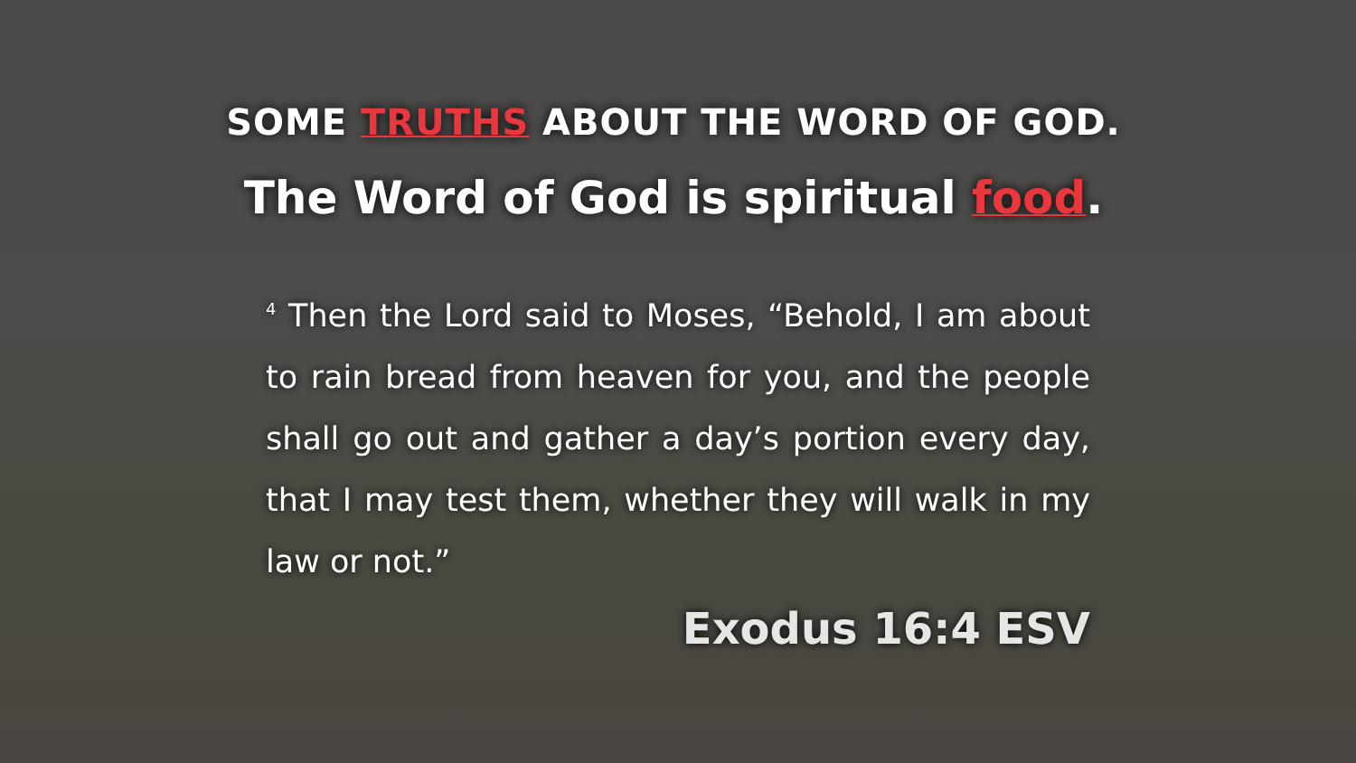SOME TRUTHS ABOUT THE WORD OF GOD.
The Word of God is spiritual food.
<sup>4</sup> Then the Lord said to Moses, “Behold, I am about to rain bread from heaven for you, and the people shall go out and gather a day’s portion every day, that I may test them, whether they will walk in my law or not.”
Exodus 16:4 ESV